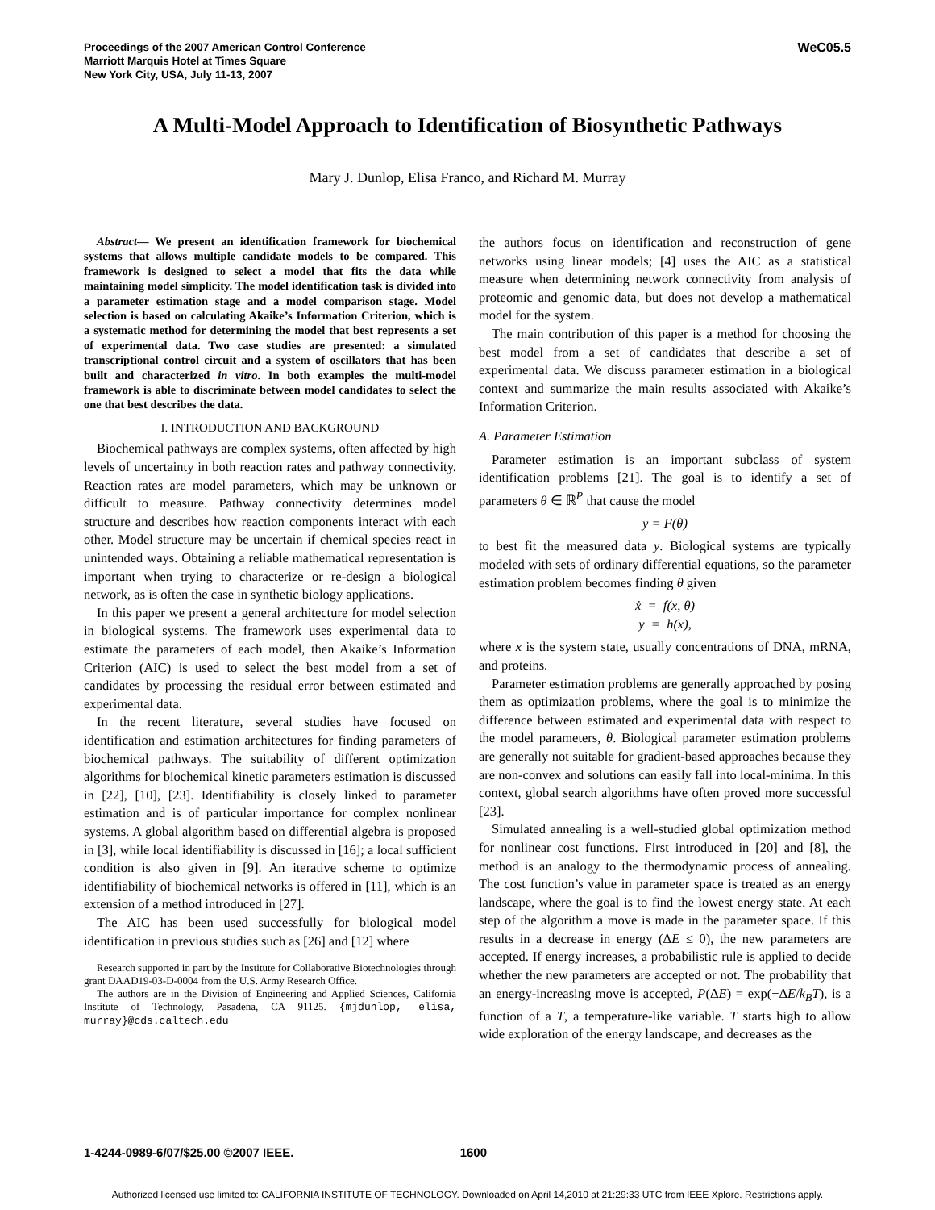Proceedings of the 2007 American Control Conference
Marriott Marquis Hotel at Times Square
New York City, USA, July 11-13, 2007
WeC05.5
A Multi-Model Approach to Identification of Biosynthetic Pathways
Mary J. Dunlop, Elisa Franco, and Richard M. Murray
Abstract— We present an identification framework for biochemical systems that allows multiple candidate models to be compared. This framework is designed to select a model that fits the data while maintaining model simplicity. The model identification task is divided into a parameter estimation stage and a model comparison stage. Model selection is based on calculating Akaike’s Information Criterion, which is a systematic method for determining the model that best represents a set of experimental data. Two case studies are presented: a simulated transcriptional control circuit and a system of oscillators that has been built and characterized in vitro. In both examples the multi-model framework is able to discriminate between model candidates to select the one that best describes the data.
I. INTRODUCTION AND BACKGROUND
Biochemical pathways are complex systems, often affected by high levels of uncertainty in both reaction rates and pathway connectivity. Reaction rates are model parameters, which may be unknown or difficult to measure. Pathway connectivity determines model structure and describes how reaction components interact with each other. Model structure may be uncertain if chemical species react in unintended ways. Obtaining a reliable mathematical representation is important when trying to characterize or re-design a biological network, as is often the case in synthetic biology applications.
In this paper we present a general architecture for model selection in biological systems. The framework uses experimental data to estimate the parameters of each model, then Akaike’s Information Criterion (AIC) is used to select the best model from a set of candidates by processing the residual error between estimated and experimental data.
In the recent literature, several studies have focused on identification and estimation architectures for finding parameters of biochemical pathways. The suitability of different optimization algorithms for biochemical kinetic parameters estimation is discussed in [22], [10], [23]. Identifiability is closely linked to parameter estimation and is of particular importance for complex nonlinear systems. A global algorithm based on differential algebra is proposed in [3], while local identifiability is discussed in [16]; a local sufficient condition is also given in [9]. An iterative scheme to optimize identifiability of biochemical networks is offered in [11], which is an extension of a method introduced in [27].
The AIC has been used successfully for biological model identification in previous studies such as [26] and [12] where
Research supported in part by the Institute for Collaborative Biotechnologies through grant DAAD19-03-D-0004 from the U.S. Army Research Office.
The authors are in the Division of Engineering and Applied Sciences, California Institute of Technology, Pasadena, CA 91125. {mjdunlop, elisa, murray}@cds.caltech.edu
the authors focus on identification and reconstruction of gene networks using linear models; [4] uses the AIC as a statistical measure when determining network connectivity from analysis of proteomic and genomic data, but does not develop a mathematical model for the system.
The main contribution of this paper is a method for choosing the best model from a set of candidates that describe a set of experimental data. We discuss parameter estimation in a biological context and summarize the main results associated with Akaike’s Information Criterion.
A. Parameter Estimation
Parameter estimation is an important subclass of system identification problems [21]. The goal is to identify a set of parameters θ ∈ ℝ<sup>P</sup> that cause the model
y = F(θ)
to best fit the measured data y. Biological systems are typically modeled with sets of ordinary differential equations, so the parameter estimation problem becomes finding θ given
ẋ = f(x, θ)
y = h(x),
where x is the system state, usually concentrations of DNA, mRNA, and proteins.
Parameter estimation problems are generally approached by posing them as optimization problems, where the goal is to minimize the difference between estimated and experimental data with respect to the model parameters, θ. Biological parameter estimation problems are generally not suitable for gradient-based approaches because they are non-convex and solutions can easily fall into local-minima. In this context, global search algorithms have often proved more successful [23].
Simulated annealing is a well-studied global optimization method for nonlinear cost functions. First introduced in [20] and [8], the method is an analogy to the thermodynamic process of annealing. The cost function’s value in parameter space is treated as an energy landscape, where the goal is to find the lowest energy state. At each step of the algorithm a move is made in the parameter space. If this results in a decrease in energy (ΔE ≤ 0), the new parameters are accepted. If energy increases, a probabilistic rule is applied to decide whether the new parameters are accepted or not. The probability that an energy-increasing move is accepted, P(ΔE) = exp(−ΔE/k<sub>B</sub>T), is a function of a T, a temperature-like variable. T starts high to allow wide exploration of the energy landscape, and decreases as the
1-4244-0989-6/07/$25.00 ©2007 IEEE. 1600
Authorized licensed use limited to: CALIFORNIA INSTITUTE OF TECHNOLOGY. Downloaded on April 14,2010 at 21:29:33 UTC from IEEE Xplore. Restrictions apply.